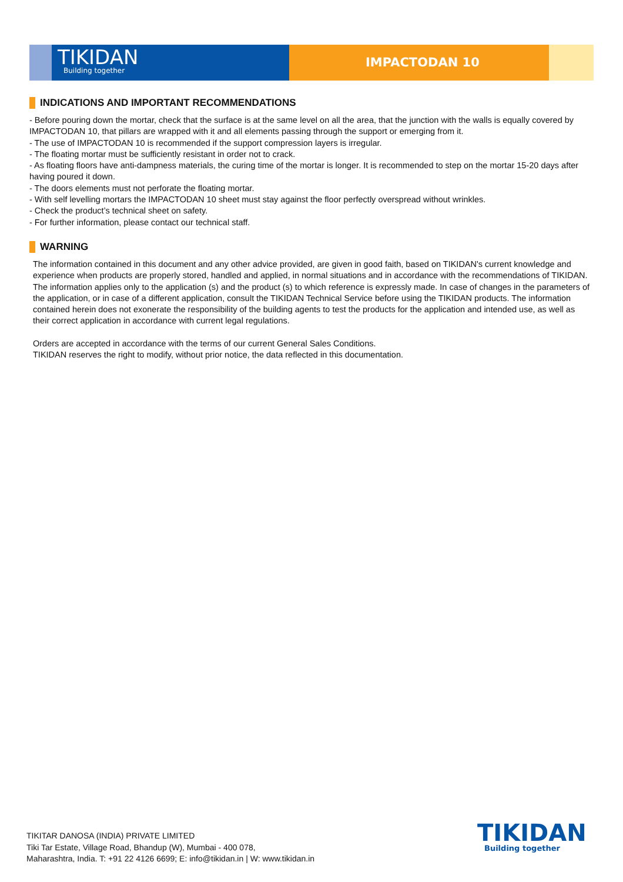TIKIDAN
Building together
IMPACTODAN 10
INDICATIONS AND IMPORTANT RECOMMENDATIONS
- Before pouring down the mortar, check that the surface is at the same level on all the area, that the junction with the walls is equally covered by IMPACTODAN 10, that pillars are wrapped with it and all elements passing through the support or emerging from it.
- The use of IMPACTODAN 10 is recommended if the support compression layers is irregular.
- The floating mortar must be sufficiently resistant in order not to crack.
- As floating floors have anti-dampness materials, the curing time of the mortar is longer. It is recommended to step on the mortar 15-20 days after having poured it down.
- The doors elements must not perforate the floating mortar.
- With self levelling mortars the IMPACTODAN 10 sheet must stay against the floor perfectly overspread without wrinkles.
- Check the product’s technical sheet on safety.
- For further information, please contact our technical staff.
WARNING
The information contained in this document and any other advice provided, are given in good faith, based on TIKIDAN's current knowledge and experience when products are properly stored, handled and applied, in normal situations and in accordance with the recommendations of TIKIDAN. The information applies only to the application (s) and the product (s) to which reference is expressly made. In case of changes in the parameters of the application, or in case of a different application, consult the TIKIDAN Technical Service before using the TIKIDAN products. The information contained herein does not exonerate the responsibility of the building agents to test the products for the application and intended use, as well as their correct application in accordance with current legal regulations.
Orders are accepted in accordance with the terms of our current General Sales Conditions.
TIKIDAN reserves the right to modify, without prior notice, the data reflected in this documentation.
TIKITAR DANOSA (INDIA) PRIVATE LIMITED
Tiki Tar Estate, Village Road, Bhandup (W), Mumbai - 400 078,
Maharashtra, India. T: +91 22 4126 6699; E: info@tikidan.in | W: www.tikidan.in
TIKIDAN
Building together